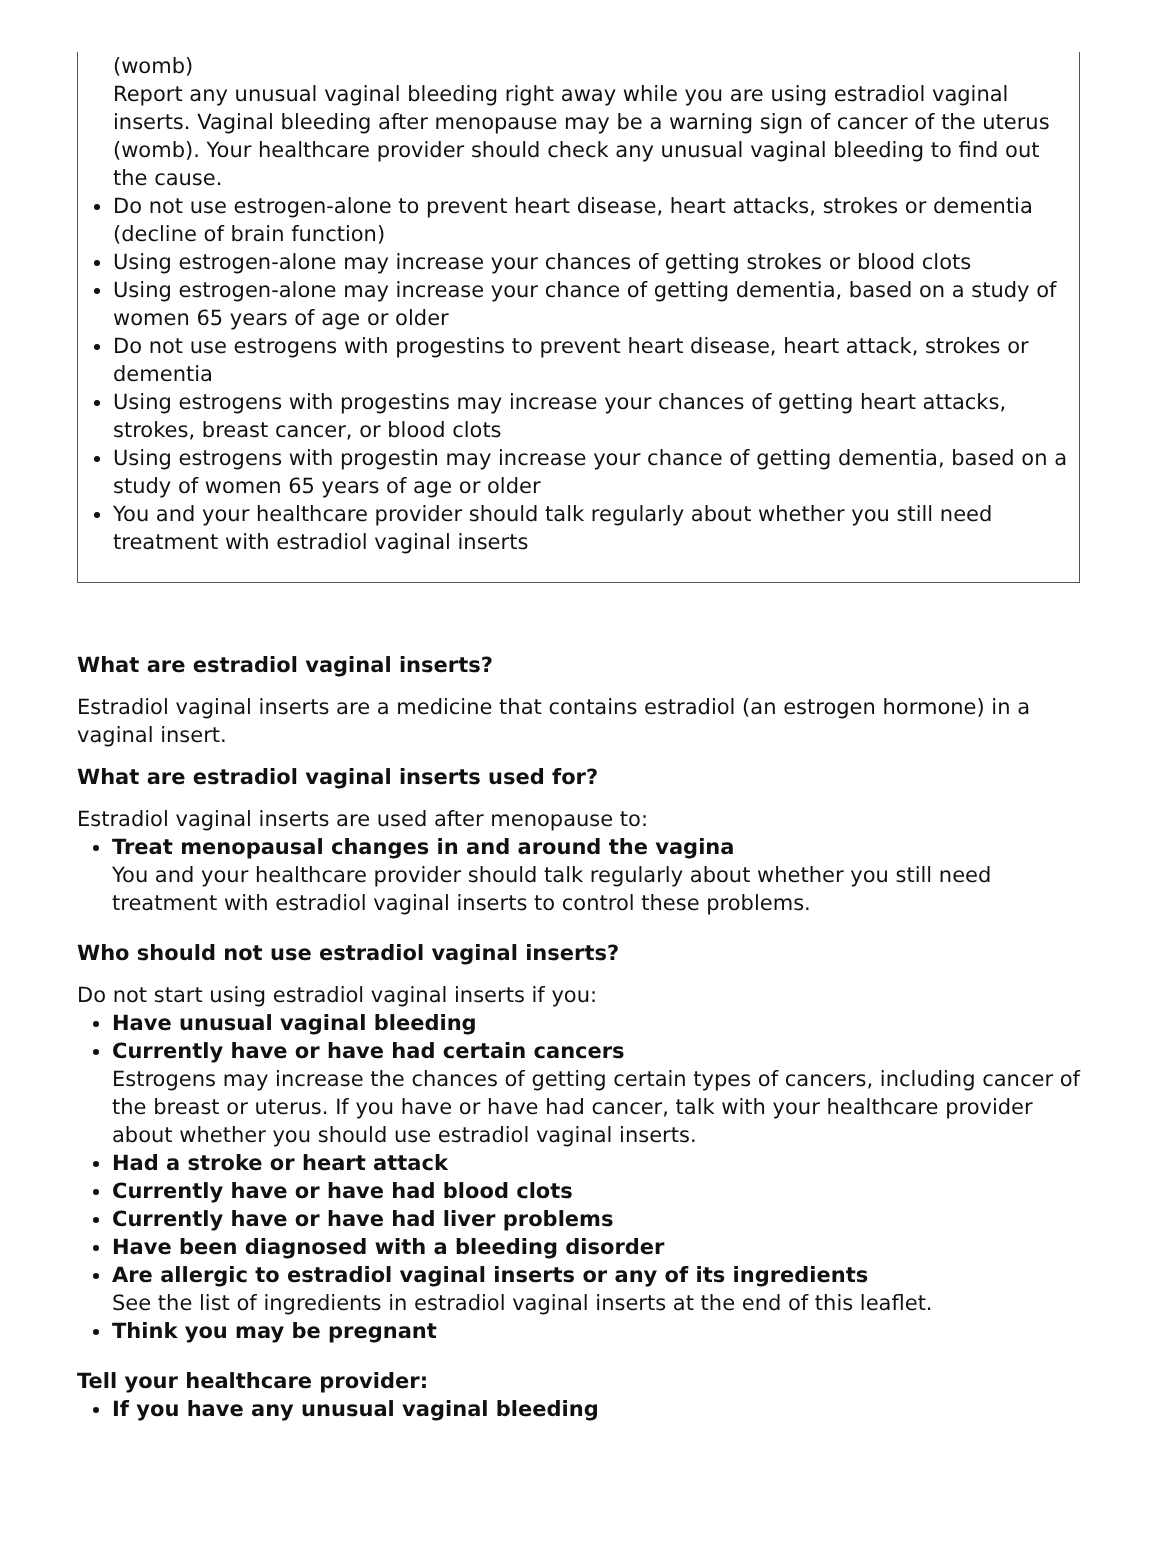(womb)
Report any unusual vaginal bleeding right away while you are using estradiol vaginal inserts. Vaginal bleeding after menopause may be a warning sign of cancer of the uterus (womb). Your healthcare provider should check any unusual vaginal bleeding to find out the cause.
Do not use estrogen-alone to prevent heart disease, heart attacks, strokes or dementia (decline of brain function)
Using estrogen-alone may increase your chances of getting strokes or blood clots
Using estrogen-alone may increase your chance of getting dementia, based on a study of women 65 years of age or older
Do not use estrogens with progestins to prevent heart disease, heart attack, strokes or dementia
Using estrogens with progestins may increase your chances of getting heart attacks, strokes, breast cancer, or blood clots
Using estrogens with progestin may increase your chance of getting dementia, based on a study of women 65 years of age or older
You and your healthcare provider should talk regularly about whether you still need treatment with estradiol vaginal inserts
What are estradiol vaginal inserts?
Estradiol vaginal inserts are a medicine that contains estradiol (an estrogen hormone) in a vaginal insert.
What are estradiol vaginal inserts used for?
Estradiol vaginal inserts are used after menopause to:
Treat menopausal changes in and around the vagina
You and your healthcare provider should talk regularly about whether you still need treatment with estradiol vaginal inserts to control these problems.
Who should not use estradiol vaginal inserts?
Do not start using estradiol vaginal inserts if you:
Have unusual vaginal bleeding
Currently have or have had certain cancers
Estrogens may increase the chances of getting certain types of cancers, including cancer of the breast or uterus. If you have or have had cancer, talk with your healthcare provider about whether you should use estradiol vaginal inserts.
Had a stroke or heart attack
Currently have or have had blood clots
Currently have or have had liver problems
Have been diagnosed with a bleeding disorder
Are allergic to estradiol vaginal inserts or any of its ingredients
See the list of ingredients in estradiol vaginal inserts at the end of this leaflet.
Think you may be pregnant
Tell your healthcare provider:
If you have any unusual vaginal bleeding